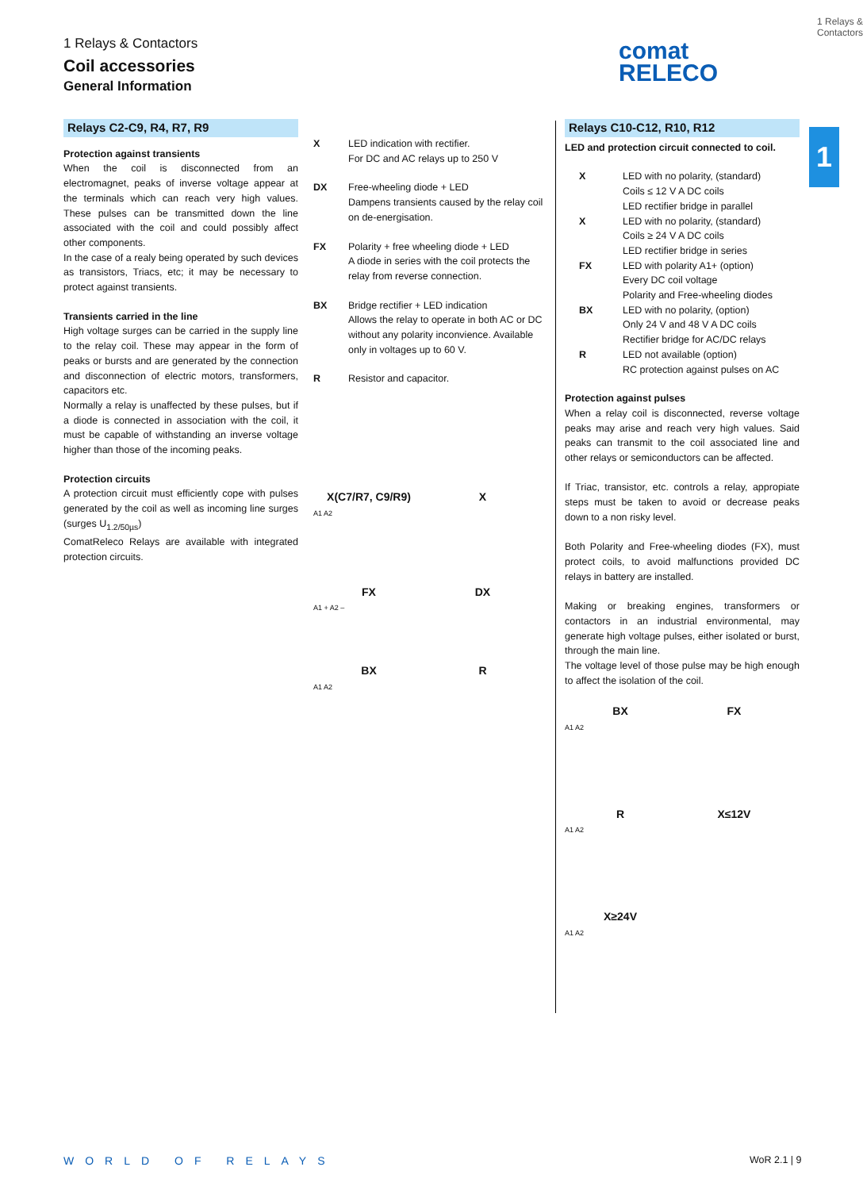1 Relays & Contactors
Coil accessories
General Information
comat
RELECO
1 Relays & Contactors
1
Relays C2-C9, R4, R7, R9
Protection against transients
When the coil is disconnected from an electromagnet, peaks of inverse voltage appear at the terminals which can reach very high values. These pulses can be transmitted down the line associated with the coil and could possibly affect other components.
In the case of a realy being operated by such devices as transistors, Triacs, etc; it may be necessary to protect against transients.
Transients carried in the line
High voltage surges can be carried in the supply line to the relay coil. These may appear in the form of peaks or bursts and are generated by the connection and disconnection of electric motors, transformers, capacitors etc.
Normally a relay is unaffected by these pulses, but if a diode is connected in association with the coil, it must be capable of withstanding an inverse voltage higher than those of the incoming peaks.
Protection circuits
A protection circuit must efficiently cope with pulses generated by the coil as well as incoming line surges (surges U<sub>1.2/50µs</sub>)
ComatReleco Relays are available with integrated protection circuits.
X LED indication with rectifier.
For DC and AC relays up to 250 V
DX Free-wheeling diode + LED
Dampens transients caused by the relay coil on de-energisation.
FX Polarity + free wheeling diode + LED
A diode in series with the coil protects the relay from reverse connection.
BX Bridge rectifier + LED indication
Allows the relay to operate in both AC or DC without any polarity inconvience. Available only in voltages up to 60 V.
R Resistor and capacitor.
X(C7/R7, C9/R9) X
A1 A2
FX DX
A1 + A2 –
BX R
A1 A2
Relays C10-C12, R10, R12
LED and protection circuit connected to coil.
X LED with no polarity, (standard)
Coils ≤ 12 V A DC coils
LED rectifier bridge in parallel
X LED with no polarity, (standard)
Coils ≥ 24 V A DC coils
LED rectifier bridge in series
FX LED with polarity A1+ (option)
Every DC coil voltage
Polarity and Free-wheeling diodes
BX LED with no polarity, (option)
Only 24 V and 48 V A DC coils
Rectifier bridge for AC/DC relays
R LED not available (option)
RC protection against pulses on AC
Protection against pulses
When a relay coil is disconnected, reverse voltage peaks may arise and reach very high values. Said peaks can transmit to the coil associated line and other relays or semiconductors can be affected.
If Triac, transistor, etc. controls a relay, appropiate steps must be taken to avoid or decrease peaks down to a non risky level.
Both Polarity and Free-wheeling diodes (FX), must protect coils, to avoid malfunctions provided DC relays in battery are installed.
Making or breaking engines, transformers or contactors in an industrial environmental, may generate high voltage pulses, either isolated or burst, through the main line.
The voltage level of those pulse may be high enough to affect the isolation of the coil.
BX FX
A1 A2
R X≤12V
A1 A2
X≥24V
A1 A2
WORLD OF RELAYS WoR 2.1 | 9